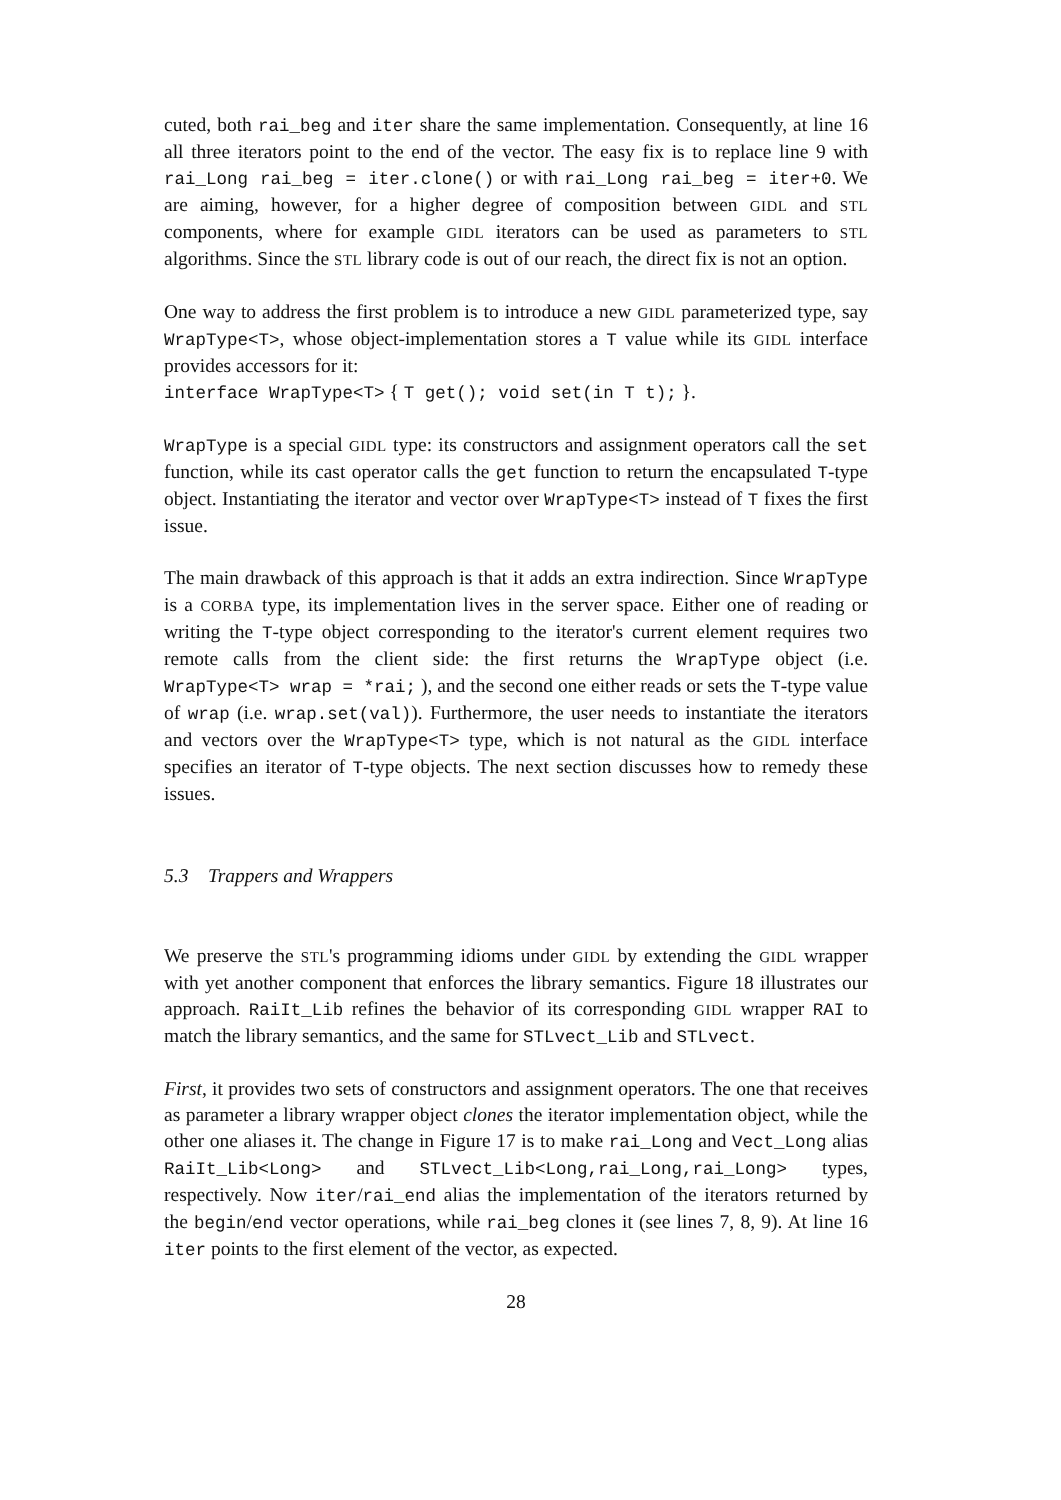cuted, both rai_beg and iter share the same implementation. Consequently, at line 16 all three iterators point to the end of the vector. The easy fix is to replace line 9 with rai_Long rai_beg = iter.clone() or with rai_Long rai_beg = iter+0. We are aiming, however, for a higher degree of composition between GIDL and STL components, where for example GIDL iterators can be used as parameters to STL algorithms. Since the STL library code is out of our reach, the direct fix is not an option.
One way to address the first problem is to introduce a new GIDL parameterized type, say WrapType<T>, whose object-implementation stores a T value while its GIDL interface provides accessors for it:
interface WrapType<T> { T get(); void set(in T t); }.
WrapType is a special GIDL type: its constructors and assignment operators call the set function, while its cast operator calls the get function to return the encapsulated T-type object. Instantiating the iterator and vector over WrapType<T> instead of T fixes the first issue.
The main drawback of this approach is that it adds an extra indirection. Since WrapType is a CORBA type, its implementation lives in the server space. Either one of reading or writing the T-type object corresponding to the iterator's current element requires two remote calls from the client side: the first returns the WrapType object (i.e. WrapType<T> wrap = *rai; ), and the second one either reads or sets the T-type value of wrap (i.e. wrap.set(val)). Furthermore, the user needs to instantiate the iterators and vectors over the WrapType<T> type, which is not natural as the GIDL interface specifies an iterator of T-type objects. The next section discusses how to remedy these issues.
5.3 Trappers and Wrappers
We preserve the STL's programming idioms under GIDL by extending the GIDL wrapper with yet another component that enforces the library semantics. Figure 18 illustrates our approach. RaiIt_Lib refines the behavior of its corresponding GIDL wrapper RAI to match the library semantics, and the same for STLvect_Lib and STLvect.
First, it provides two sets of constructors and assignment operators. The one that receives as parameter a library wrapper object clones the iterator implementation object, while the other one aliases it. The change in Figure 17 is to make rai_Long and Vect_Long alias RaiIt_Lib<Long> and STLvect_Lib<Long,rai_Long,rai_Long> types, respectively. Now iter/rai_end alias the implementation of the iterators returned by the begin/end vector operations, while rai_beg clones it (see lines 7, 8, 9). At line 16 iter points to the first element of the vector, as expected.
28